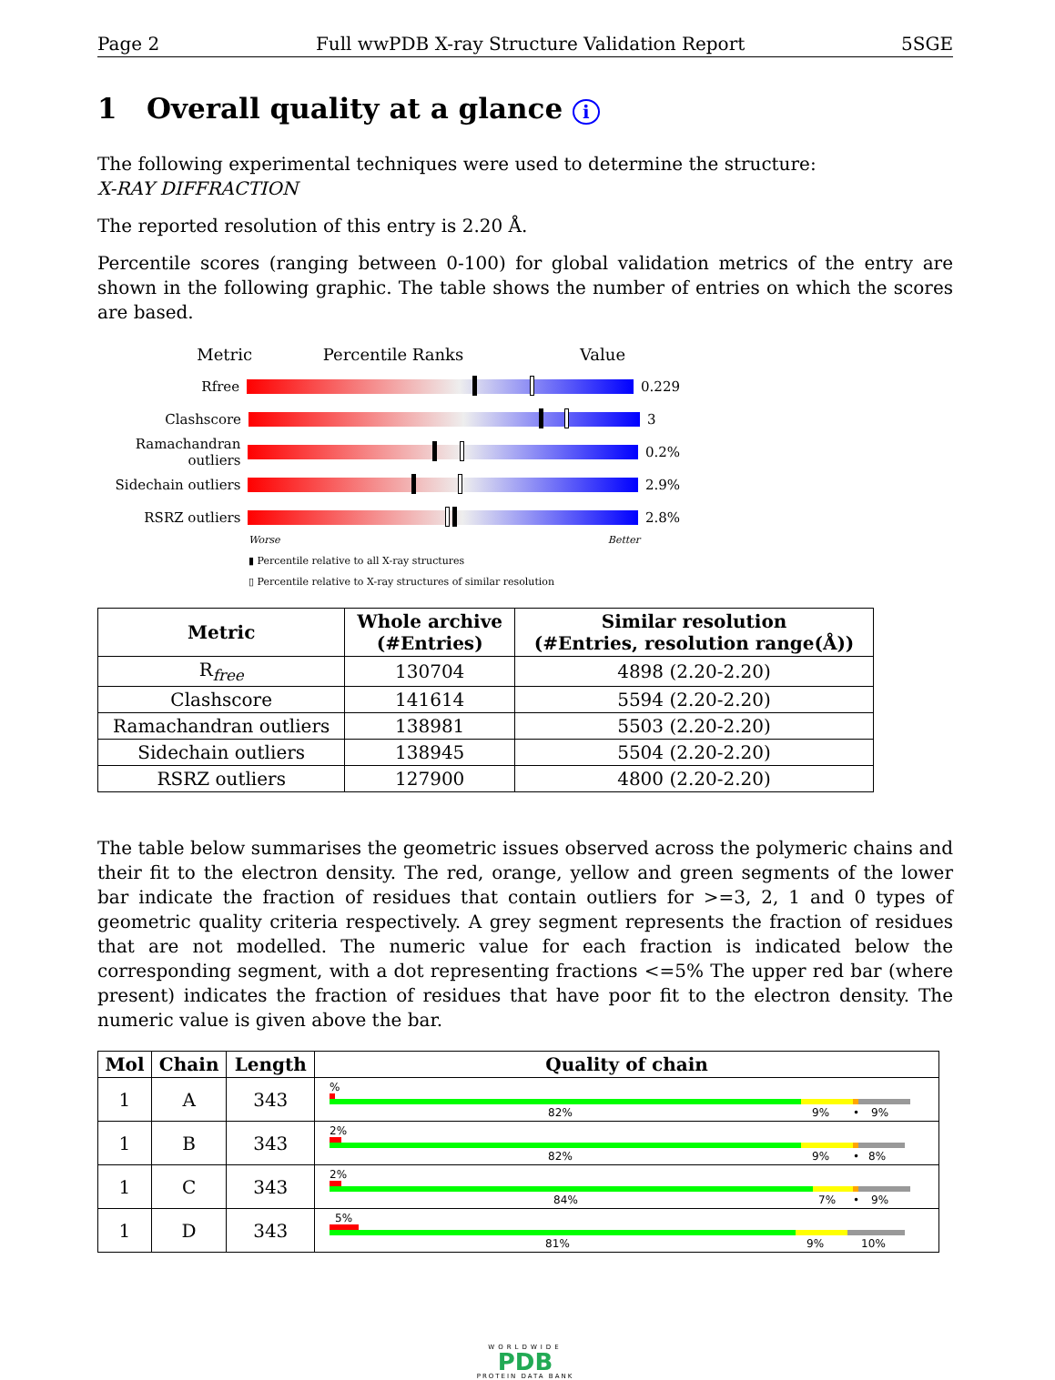Page 2 Full wwPDB X-ray Structure Validation Report 5SGE
1 Overall quality at a glance i
The following experimental techniques were used to determine the structure:
X-RAY DIFFRACTION
The reported resolution of this entry is 2.20 Å.
Percentile scores (ranging between 0-100) for global validation metrics of the entry are shown in the following graphic. The table shows the number of entries on which the scores are based.
Metric Percentile Ranks Value
Rfree 0.229
Clashscore 3
Ramachandran outliers
0.2%
Sidechain outliers
2.9%
RSRZ outliers 2.8%
Worse Better
▮ Percentile relative to all X-ray structures
▯ Percentile relative to X-ray structures of similar resolution
| Metric | Whole archive (#Entries) | Similar resolution (#Entries, resolution range(Å)) |
| --- | --- | --- |
| R<sub>free</sub> | 130704 | 4898 (2.20-2.20) |
| Clashscore | 141614 | 5594 (2.20-2.20) |
| Ramachandran outliers | 138981 | 5503 (2.20-2.20) |
| Sidechain outliers | 138945 | 5504 (2.20-2.20) |
| RSRZ outliers | 127900 | 4800 (2.20-2.20) |
The table below summarises the geometric issues observed across the polymeric chains and their fit to the electron density. The red, orange, yellow and green segments of the lower bar indicate the fraction of residues that contain outliers for >=3, 2, 1 and 0 types of geometric quality criteria respectively. A grey segment represents the fraction of residues that are not modelled. The numeric value for each fraction is indicated below the corresponding segment, with a dot representing fractions <=5% The upper red bar (where present) indicates the fraction of residues that have poor fit to the electron density. The numeric value is given above the bar.
| Mol | Chain | Length | Quality of chain |
| --- | --- | --- | --- |
| 1 | A | 343 | % 82% 9% • 9% |
| 1 | B | 343 | 2% 82% 9% • 8% |
| 1 | C | 343 | 2% 84% 7% • 9% |
| 1 | D | 343 | 5% 81% 9% 10% |
WORLDWIDE
PDB
PROTEIN DATA BANK